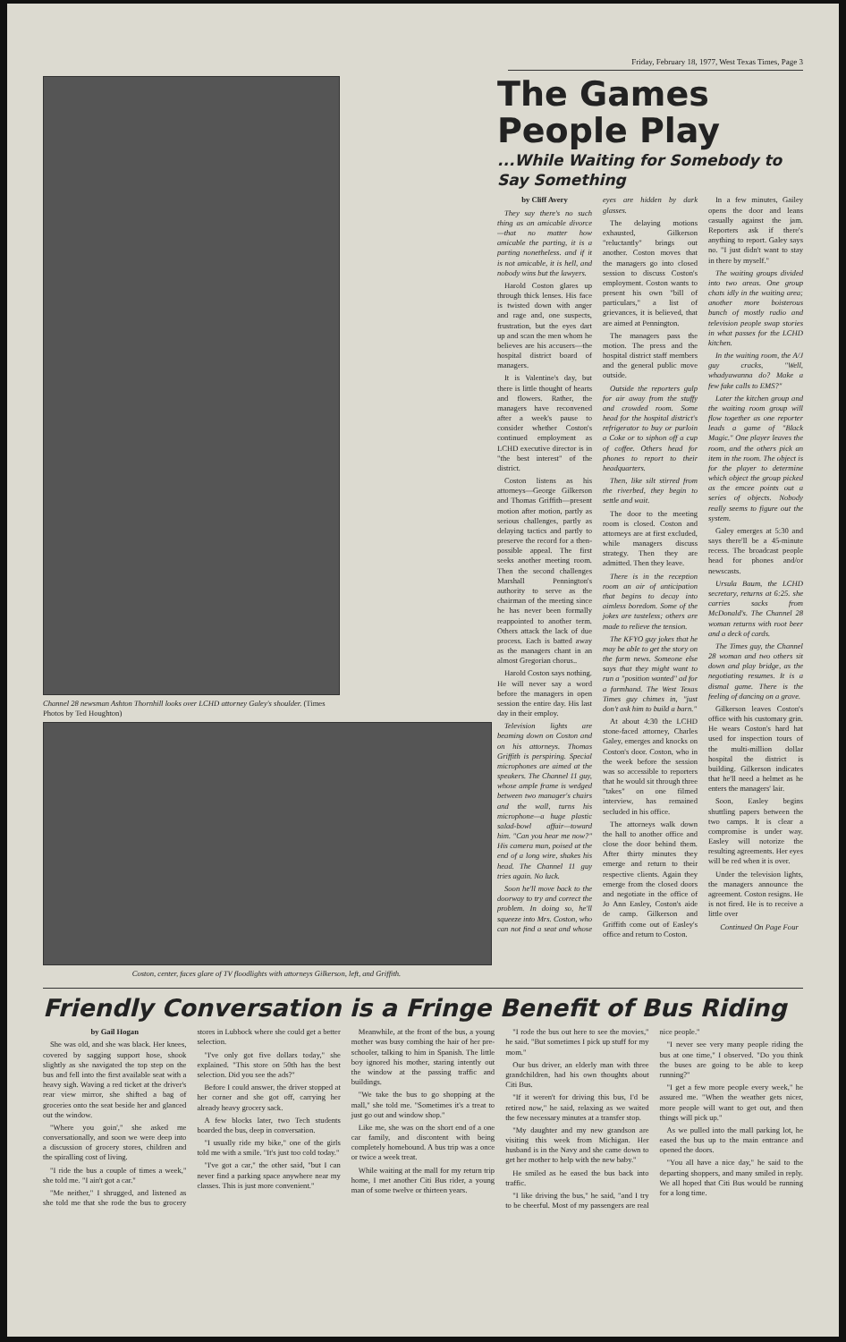Friday, February 18, 1977, West Texas Times, Page 3
Channel 28 newsman Ashton Thornhill looks over LCHD attorney Galey's shoulder. (Times Photos by Ted Houghton)
Coston, center, faces glare of TV floodlights with attorneys Gilkerson, left, and Griffith.
The Games People Play
...While Waiting for Somebody to Say Something
by Cliff Avery
They say there's no such thing as an amicable divorce—that no matter how amicable the parting, it is a parting nonetheless. and if it is not amicable, it is hell, and nobody wins but the lawyers.
Harold Coston glares up through thick lenses. His face is twisted down with anger and rage and, one suspects, frustration, but the eyes dart up and scan the men whom he believes are his accusers—the hospital district board of managers.
It is Valentine's day, but there is little thought of hearts and flowers. Rather, the managers have reconvened after a week's pause to consider whether Coston's continued employment as LCHD executive director is in "the best interest" of the district.
Coston listens as his attorneys—George Gilkerson and Thomas Griffith—present motion after motion, partly as serious challenges, partly as delaying tactics and partly to preserve the record for a then-possible appeal. The first seeks another meeting room. Then the second challenges Marshall Pennington's authority to serve as the chairman of the meeting since he has never been formally reappointed to another term. Others attack the lack of due process. Each is batted away as the managers chant in an almost Gregorian chorus..
Harold Coston says nothing. He will never say a word before the managers in open session the entire day. His last day in their employ.
Television lights are beaming down on Coston and on his attorneys. Thomas Griffith is perspiring. Special microphones are aimed at the speakers. The Channel 11 guy, whose ample frame is wedged between two manager's chairs and the wall, turns his microphone—a huge plastic salad-bowl affair—toward him. "Can you hear me now?" His camera man, poised at the end of a long wire, shakes his head. The Channel 11 guy tries again. No luck.
Soon he'll move back to the doorway to try and correct the problem. In doing so, he'll squeeze into Mrs. Coston, who can not find a seat and whose eyes are hidden by dark glasses.
The delaying motions exhausted, Gilkerson "reluctantly" brings out another. Coston moves that the managers go into closed session to discuss Coston's employment. Coston wants to present his own "bill of particulars," a list of grievances, it is believed, that are aimed at Pennington.
The managers pass the motion. The press and the hospital district staff members and the general public move outside.
Outside the reporters gulp for air away from the stuffy and crowded room. Some head for the hospital district's refrigerator to buy or purloin a Coke or to siphon off a cup of coffee. Others head for phones to report to their headquarters.
Then, like silt stirred from the riverbed, they begin to settle and wait.
The door to the meeting room is closed. Coston and attorneys are at first excluded, while managers discuss strategy. Then they are admitted. Then they leave.
There is in the reception room an air of anticipation that begins to decay into aimless boredom. Some of the jokes are tasteless; others are made to relieve the tension.
The KFYO guy jokes that he may be able to get the story on the farm news. Someone else says that they might want to run a "position wanted" ad for a farmhand. The West Texas Times guy chimes in, "just don't ask him to build a barn."
At about 4:30 the LCHD stone-faced attorney, Charles Galey, emerges and knocks on Coston's door. Coston, who in the week before the session was so accessible to reporters that he would sit through three "takes" on one filmed interview, has remained secluded in his office.
The attorneys walk down the hall to another office and close the door behind them. After thirty minutes they emerge and return to their respective clients. Again they emerge from the closed doors and negotiate in the office of Jo Ann Easley, Coston's aide de camp. Gilkerson and Griffith come out of Easley's office and return to Coston.
In a few minutes, Gailey opens the door and leans casually against the jam. Reporters ask if there's anything to report. Galey says no. "I just didn't want to stay in there by myself."
The waiting groups divided into two areas. One group chats idly in the waiting area; another more boisterous bunch of mostly radio and television people swap stories in what passes for the LCHD kitchen.
In the waiting room, the A/J guy cracks, "Well, whadyawanna do? Make a few fake calls to EMS?"
Later the kitchen group and the waiting room group will flow together as one reporter leads a game of "Black Magic." One player leaves the room, and the others pick an item in the room. The object is for the player to determine which object the group picked as the emcee points out a series of objects. Nobody really seems to figure out the system.
Galey emerges at 5:30 and says there'll be a 45-minute recess. The broadcast people head for phones and/or newscasts.
Ursula Baum, the LCHD secretary, returns at 6:25. she carries sacks from McDonald's. The Channel 28 woman returns with root beer and a deck of cards.
The Times guy, the Channel 28 woman and two others sit down and play bridge, as the negotiating resumes. It is a dismal game. There is the feeling of dancing on a grave.
Gilkerson leaves Coston's office with his customary grin. He wears Coston's hard hat used for inspection tours of the multi-million dollar hospital the district is building. Gilkerson indicates that he'll need a helmet as he enters the managers' lair.
Soon, Easley begins shuttling papers between the two camps. It is clear a compromise is under way. Easley will notorize the resulting agreements. Her eyes will be red when it is over.
Under the television lights, the managers announce the agreement. Coston resigns. He is not fired. He is to receive a little over
Continued On Page Four
Friendly Conversation is a Fringe Benefit of Bus Riding
by Gail Hogan
She was old, and she was black. Her knees, covered by sagging support hose, shook slightly as she navigated the top step on the bus and fell into the first available seat with a heavy sigh. Waving a red ticket at the driver's rear view mirror, she shifted a bag of groceries onto the seat beside her and glanced out the window.
"Where you goin'," she asked me conversationally, and soon we were deep into a discussion of grocery stores, children and the spiralling cost of living.
"I ride the bus a couple of times a week," she told me. "I ain't got a car."
"Me neither," I shrugged, and listened as she told me that she rode the bus to grocery stores in Lubbock where she could get a better selection.
"I've only got five dollars today," she explained. "This store on 50th has the best selection. Did you see the ads?"
Before I could answer, the driver stopped at her corner and she got off, carrying her already heavy grocery sack.
A few blocks later, two Tech students boarded the bus, deep in conversation.
"I usually ride my bike," one of the girls told me with a smile. "It's just too cold today."
"I've got a car," the other said, "but I can never find a parking space anywhere near my classes. This is just more convenient."
Meanwhile, at the front of the bus, a young mother was busy combing the hair of her pre-schooler, talking to him in Spanish. The little boy ignored his mother, staring intently out the window at the passing traffic and buildings.
"We take the bus to go shopping at the mall," she told me. "Sometimes it's a treat to just go out and window shop."
Like me, she was on the short end of a one car family, and discontent with being completely homebound. A bus trip was a once or twice a week treat.
While waiting at the mall for my return trip home, I met another Citi Bus rider, a young man of some twelve or thirteen years.
"I rode the bus out here to see the movies," he said. "But sometimes I pick up stuff for my mom."
Our bus driver, an elderly man with three grandchildren, had his own thoughts about Citi Bus.
"If it weren't for driving this bus, I'd be retired now," he said, relaxing as we waited the few necessary minutes at a transfer stop.
"My daughter and my new grandson are visiting this week from Michigan. Her husband is in the Navy and she came down to get her mother to help with the new baby."
He smiled as he eased the bus back into traffic.
"I like driving the bus," he said, "and I try to be cheerful. Most of my passengers are real nice people."
"I never see very many people riding the bus at one time," I observed. "Do you think the buses are going to be able to keep running?"
"I get a few more people every week," he assured me. "When the weather gets nicer, more people will want to get out, and then things will pick up."
As we pulled into the mall parking lot, he eased the bus up to the main entrance and opened the doors.
"You all have a nice day," he said to the departing shoppers, and many smiled in reply. We all hoped that Citi Bus would be running for a long time.